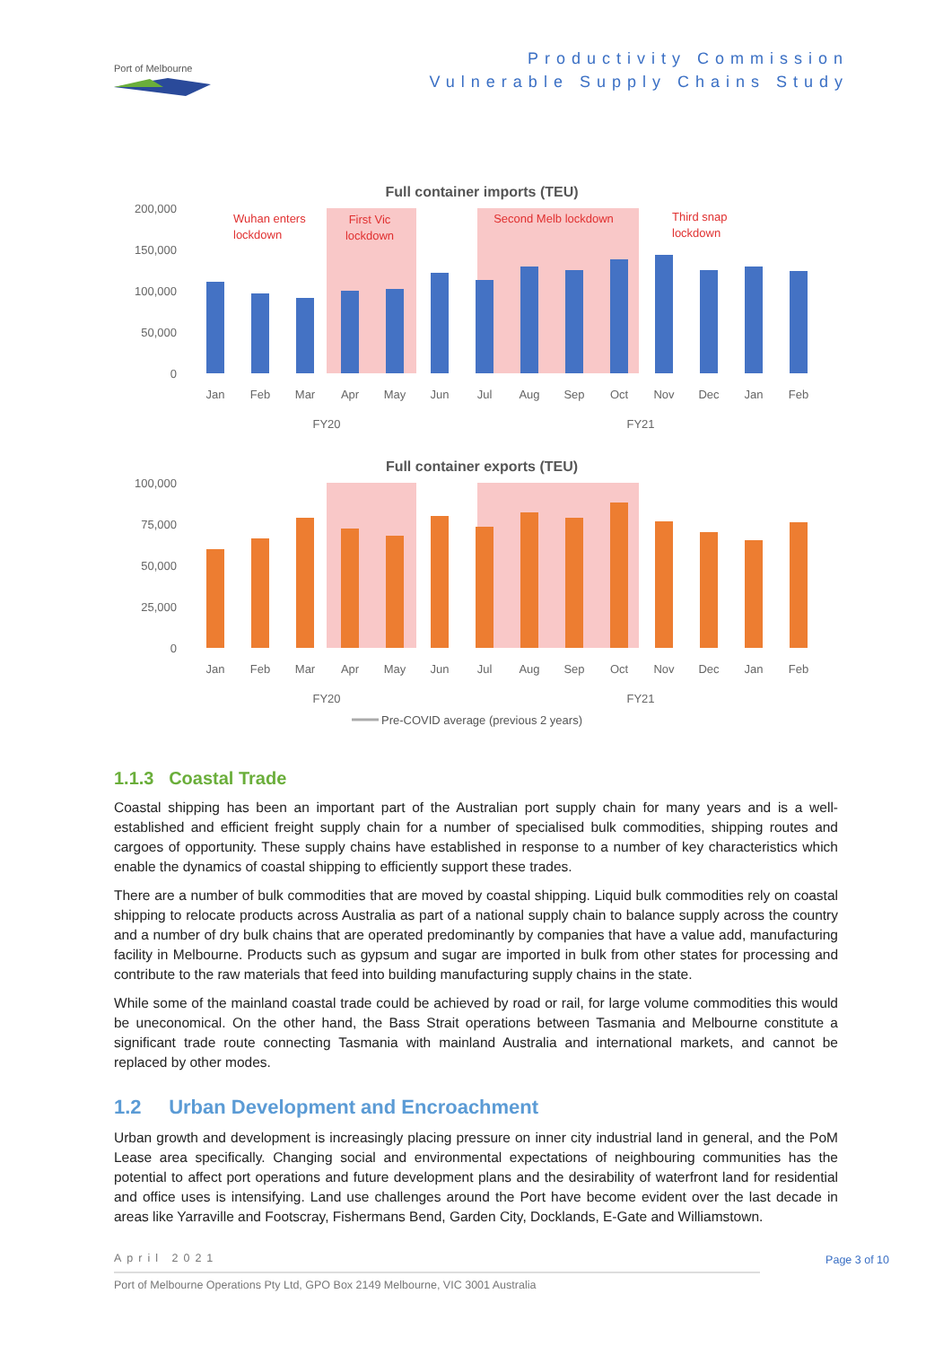Port of Melbourne
Productivity Commission
Vulnerable Supply Chains Study
Full container imports (TEU)
200,000
150,000
100,000
50,000
0
Wuhan enters
lockdown
First Vic
lockdown
Second Melb lockdown
Third snap
lockdown
Jan
Feb
Mar
Apr
May
Jun
Jul
Aug
Sep
Oct
Nov
Dec
Jan
Feb
FY20
FY21
Full container exports (TEU)
100,000
75,000
50,000
25,000
0
Jan
Feb
Mar
Apr
May
Jun
Jul
Aug
Sep
Oct
Nov
Dec
Jan
Feb
FY20
FY21
Pre-COVID average (previous 2 years)
1.1.3 Coastal Trade
Coastal shipping has been an important part of the Australian port supply chain for many years and is a well-established and efficient freight supply chain for a number of specialised bulk commodities, shipping routes and cargoes of opportunity. These supply chains have established in response to a number of key characteristics which enable the dynamics of coastal shipping to efficiently support these trades.
There are a number of bulk commodities that are moved by coastal shipping. Liquid bulk commodities rely on coastal shipping to relocate products across Australia as part of a national supply chain to balance supply across the country and a number of dry bulk chains that are operated predominantly by companies that have a value add, manufacturing facility in Melbourne. Products such as gypsum and sugar are imported in bulk from other states for processing and contribute to the raw materials that feed into building manufacturing supply chains in the state.
While some of the mainland coastal trade could be achieved by road or rail, for large volume commodities this would be uneconomical. On the other hand, the Bass Strait operations between Tasmania and Melbourne constitute a significant trade route connecting Tasmania with mainland Australia and international markets, and cannot be replaced by other modes.
1.2 Urban Development and Encroachment
Urban growth and development is increasingly placing pressure on inner city industrial land in general, and the PoM Lease area specifically. Changing social and environmental expectations of neighbouring communities has the potential to affect port operations and future development plans and the desirability of waterfront land for residential and office uses is intensifying. Land use challenges around the Port have become evident over the last decade in areas like Yarraville and Footscray, Fishermans Bend, Garden City, Docklands, E-Gate and Williamstown.
April 2021
Page 3 of 10
Port of Melbourne Operations Pty Ltd, GPO Box 2149 Melbourne, VIC 3001 Australia